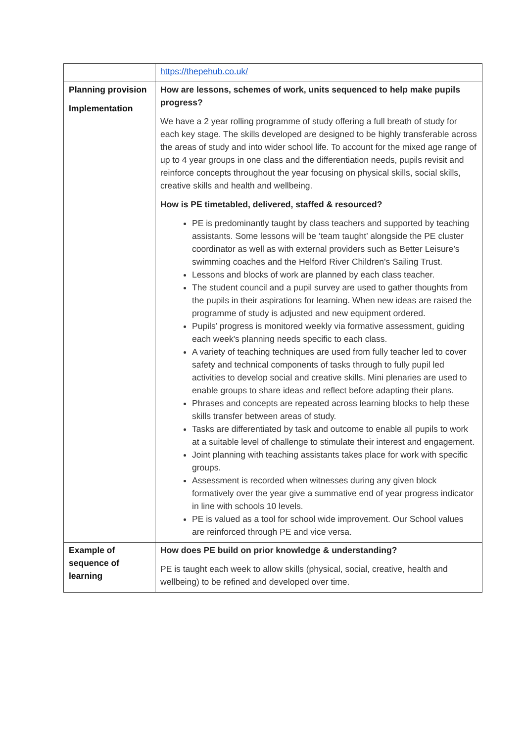| | https://thepehub.co.uk/ |
| Planning provision Implementation | How are lessons, schemes of work, units sequenced to help make pupils progress? We have a 2 year rolling programme of study offering a full breath of study for each key stage. The skills developed are designed to be highly transferable across the areas of study and into wider school life. To account for the mixed age range of up to 4 year groups in one class and the differentiation needs, pupils revisit and reinforce concepts throughout the year focusing on physical skills, social skills, creative skills and health and wellbeing. How is PE timetabled, delivered, staffed & resourced? PE is predominantly taught by class teachers and supported by teaching assistants. Some lessons will be ‘team taught’ alongside the PE cluster coordinator as well as with external providers such as Better Leisure’s swimming coaches and the Helford River Children's Sailing Trust. Lessons and blocks of work are planned by each class teacher. The student council and a pupil survey are used to gather thoughts from the pupils in their aspirations for learning. When new ideas are raised the programme of study is adjusted and new equipment ordered. Pupils’ progress is monitored weekly via formative assessment, guiding each week's planning needs specific to each class. A variety of teaching techniques are used from fully teacher led to cover safety and technical components of tasks through to fully pupil led activities to develop social and creative skills. Mini plenaries are used to enable groups to share ideas and reflect before adapting their plans. Phrases and concepts are repeated across learning blocks to help these skills transfer between areas of study. Tasks are differentiated by task and outcome to enable all pupils to work at a suitable level of challenge to stimulate their interest and engagement. Joint planning with teaching assistants takes place for work with specific groups. Assessment is recorded when witnesses during any given block formatively over the year give a summative end of year progress indicator in line with schools 10 levels. PE is valued as a tool for school wide improvement. Our School values are reinforced through PE and vice versa. |
| Example of sequence of learning | How does PE build on prior knowledge & understanding? PE is taught each week to allow skills (physical, social, creative, health and wellbeing) to be refined and developed over time. |